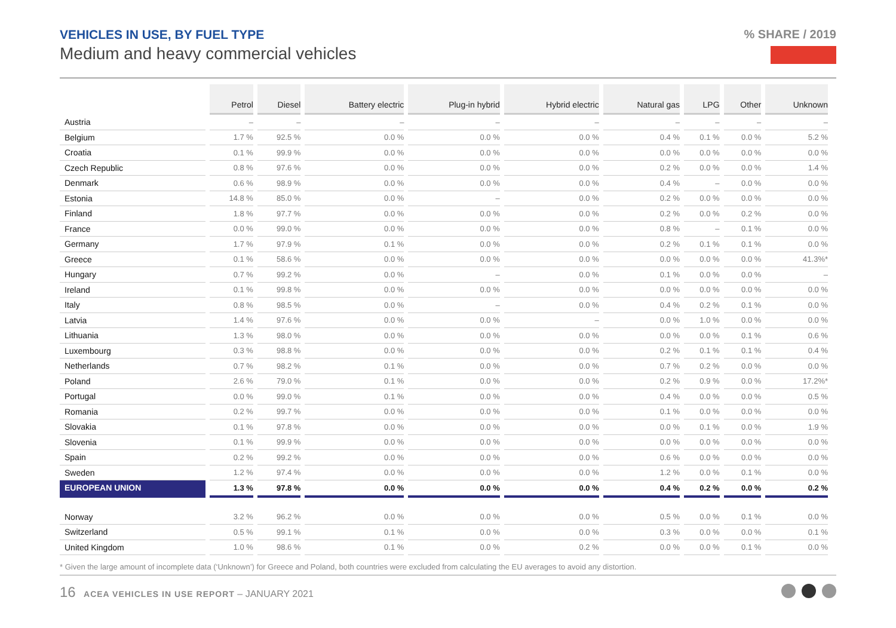VEHICLES IN USE, BY FUEL TYPE
Medium and heavy commercial vehicles
% SHARE / 2019
| | Petrol | Diesel | Battery electric | Plug-in hybrid | Hybrid electric | Natural gas | LPG | Other | Unknown |
| --- | --- | --- | --- | --- | --- | --- | --- | --- | --- |
| Austria | – | – | – | – | – | – | – | – | – |
| Belgium | 1.7 % | 92.5 % | 0.0 % | 0.0 % | 0.0 % | 0.4 % | 0.1 % | 0.0 % | 5.2 % |
| Croatia | 0.1 % | 99.9 % | 0.0 % | 0.0 % | 0.0 % | 0.0 % | 0.0 % | 0.0 % | 0.0 % |
| Czech Republic | 0.8 % | 97.6 % | 0.0 % | 0.0 % | 0.0 % | 0.2 % | 0.0 % | 0.0 % | 1.4 % |
| Denmark | 0.6 % | 98.9 % | 0.0 % | 0.0 % | 0.0 % | 0.4 % | – | 0.0 % | 0.0 % |
| Estonia | 14.8 % | 85.0 % | 0.0 % | – | 0.0 % | 0.2 % | 0.0 % | 0.0 % | 0.0 % |
| Finland | 1.8 % | 97.7 % | 0.0 % | 0.0 % | 0.0 % | 0.2 % | 0.0 % | 0.2 % | 0.0 % |
| France | 0.0 % | 99.0 % | 0.0 % | 0.0 % | 0.0 % | 0.8 % | – | 0.1 % | 0.0 % |
| Germany | 1.7 % | 97.9 % | 0.1 % | 0.0 % | 0.0 % | 0.2 % | 0.1 % | 0.1 % | 0.0 % |
| Greece | 0.1 % | 58.6 % | 0.0 % | 0.0 % | 0.0 % | 0.0 % | 0.0 % | 0.0 % | 41.3%* |
| Hungary | 0.7 % | 99.2 % | 0.0 % | – | 0.0 % | 0.1 % | 0.0 % | 0.0 % | – |
| Ireland | 0.1 % | 99.8 % | 0.0 % | 0.0 % | 0.0 % | 0.0 % | 0.0 % | 0.0 % | 0.0 % |
| Italy | 0.8 % | 98.5 % | 0.0 % | – | 0.0 % | 0.4 % | 0.2 % | 0.1 % | 0.0 % |
| Latvia | 1.4 % | 97.6 % | 0.0 % | 0.0 % | – | 0.0 % | 1.0 % | 0.0 % | 0.0 % |
| Lithuania | 1.3 % | 98.0 % | 0.0 % | 0.0 % | 0.0 % | 0.0 % | 0.0 % | 0.1 % | 0.6 % |
| Luxembourg | 0.3 % | 98.8 % | 0.0 % | 0.0 % | 0.0 % | 0.2 % | 0.1 % | 0.1 % | 0.4 % |
| Netherlands | 0.7 % | 98.2 % | 0.1 % | 0.0 % | 0.0 % | 0.7 % | 0.2 % | 0.0 % | 0.0 % |
| Poland | 2.6 % | 79.0 % | 0.1 % | 0.0 % | 0.0 % | 0.2 % | 0.9 % | 0.0 % | 17.2%* |
| Portugal | 0.0 % | 99.0 % | 0.1 % | 0.0 % | 0.0 % | 0.4 % | 0.0 % | 0.0 % | 0.5 % |
| Romania | 0.2 % | 99.7 % | 0.0 % | 0.0 % | 0.0 % | 0.1 % | 0.0 % | 0.0 % | 0.0 % |
| Slovakia | 0.1 % | 97.8 % | 0.0 % | 0.0 % | 0.0 % | 0.0 % | 0.1 % | 0.0 % | 1.9 % |
| Slovenia | 0.1 % | 99.9 % | 0.0 % | 0.0 % | 0.0 % | 0.0 % | 0.0 % | 0.0 % | 0.0 % |
| Spain | 0.2 % | 99.2 % | 0.0 % | 0.0 % | 0.0 % | 0.6 % | 0.0 % | 0.0 % | 0.0 % |
| Sweden | 1.2 % | 97.4 % | 0.0 % | 0.0 % | 0.0 % | 1.2 % | 0.0 % | 0.1 % | 0.0 % |
| EUROPEAN UNION | 1.3 % | 97.8 % | 0.0 % | 0.0 % | 0.0 % | 0.4 % | 0.2 % | 0.0 % | 0.2 % |
| Norway | 3.2 % | 96.2 % | 0.0 % | 0.0 % | 0.0 % | 0.5 % | 0.0 % | 0.1 % | 0.0 % |
| Switzerland | 0.5 % | 99.1 % | 0.1 % | 0.0 % | 0.0 % | 0.3 % | 0.0 % | 0.0 % | 0.1 % |
| United Kingdom | 1.0 % | 98.6 % | 0.1 % | 0.0 % | 0.2 % | 0.0 % | 0.0 % | 0.1 % | 0.0 % |
* Given the large amount of incomplete data (‘Unknown’) for Greece and Poland, both countries were excluded from calculating the EU averages to avoid any distortion.
16 ACEA VEHICLES IN USE REPORT – JANUARY 2021